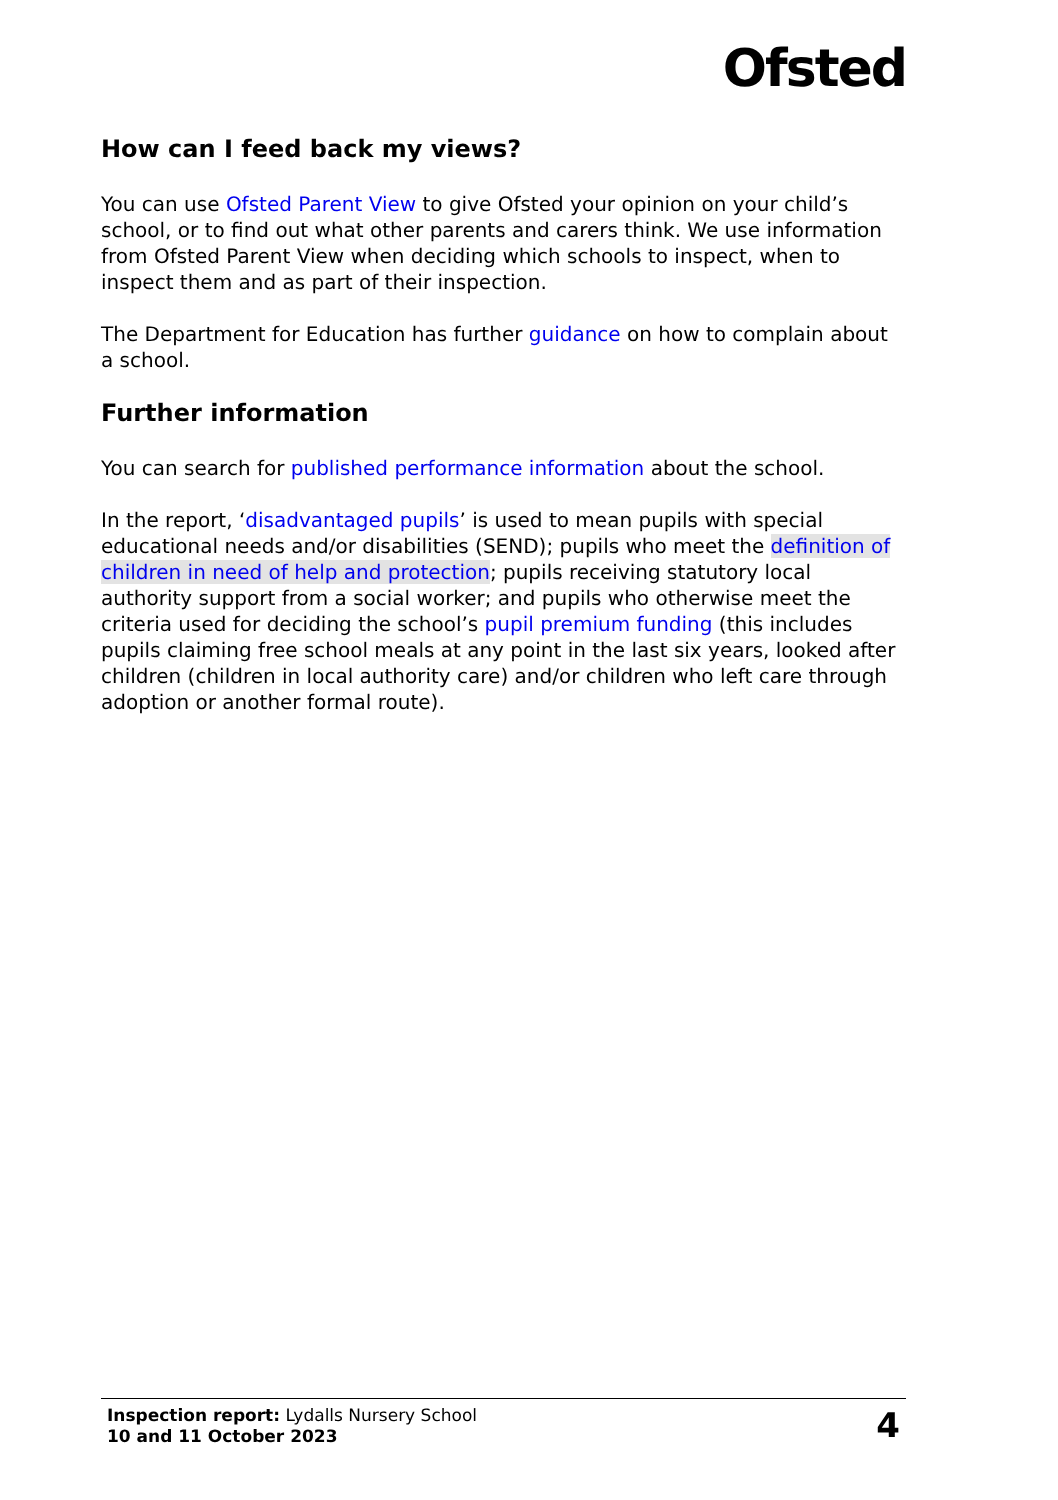Ofsted
How can I feed back my views?
You can use Ofsted Parent View to give Ofsted your opinion on your child’s school, or to find out what other parents and carers think. We use information from Ofsted Parent View when deciding which schools to inspect, when to inspect them and as part of their inspection.
The Department for Education has further guidance on how to complain about a school.
Further information
You can search for published performance information about the school.
In the report, ‘disadvantaged pupils’ is used to mean pupils with special educational needs and/or disabilities (SEND); pupils who meet the definition of children in need of help and protection; pupils receiving statutory local authority support from a social worker; and pupils who otherwise meet the criteria used for deciding the school’s pupil premium funding (this includes pupils claiming free school meals at any point in the last six years, looked after children (children in local authority care) and/or children who left care through adoption or another formal route).
Inspection report: Lydalls Nursery School
10 and 11 October 2023
4